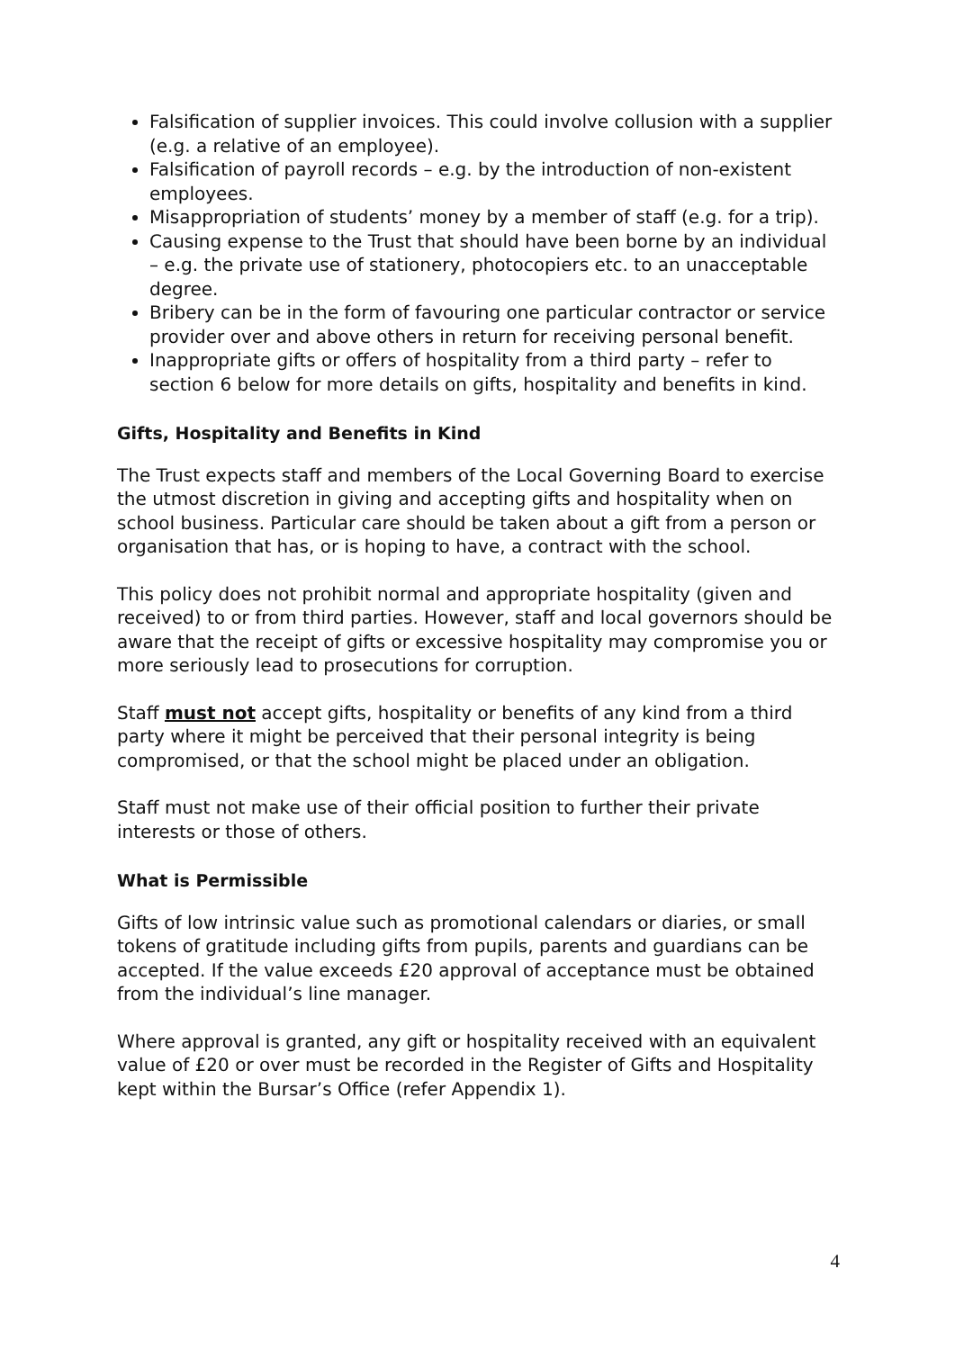Falsification of supplier invoices. This could involve collusion with a supplier (e.g. a relative of an employee).
Falsification of payroll records – e.g. by the introduction of non-existent employees.
Misappropriation of students’ money by a member of staff (e.g. for a trip).
Causing expense to the Trust that should have been borne by an individual – e.g. the private use of stationery, photocopiers etc. to an unacceptable degree.
Bribery can be in the form of favouring one particular contractor or service provider over and above others in return for receiving personal benefit.
Inappropriate gifts or offers of hospitality from a third party – refer to section 6 below for more details on gifts, hospitality and benefits in kind.
Gifts, Hospitality and Benefits in Kind
The Trust expects staff and members of the Local Governing Board to exercise the utmost discretion in giving and accepting gifts and hospitality when on school business. Particular care should be taken about a gift from a person or organisation that has, or is hoping to have, a contract with the school.
This policy does not prohibit normal and appropriate hospitality (given and received) to or from third parties. However, staff and local governors should be aware that the receipt of gifts or excessive hospitality may compromise you or more seriously lead to prosecutions for corruption.
Staff must not accept gifts, hospitality or benefits of any kind from a third party where it might be perceived that their personal integrity is being compromised, or that the school might be placed under an obligation.
Staff must not make use of their official position to further their private interests or those of others.
What is Permissible
Gifts of low intrinsic value such as promotional calendars or diaries, or small tokens of gratitude including gifts from pupils, parents and guardians can be accepted. If the value exceeds £20 approval of acceptance must be obtained from the individual’s line manager.
Where approval is granted, any gift or hospitality received with an equivalent value of £20 or over must be recorded in the Register of Gifts and Hospitality kept within the Bursar’s Office (refer Appendix 1).
4